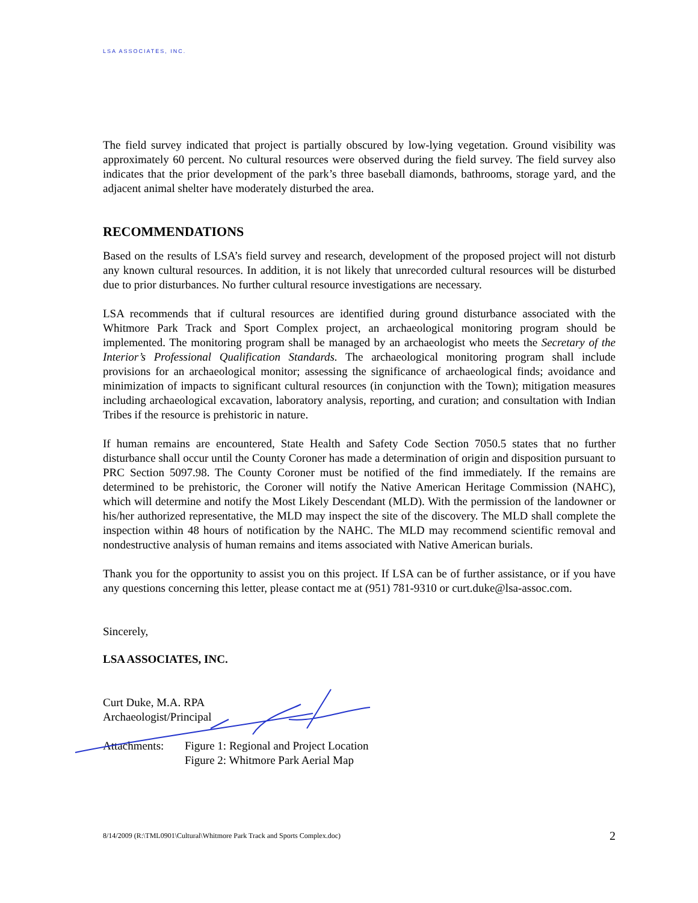LSA ASSOCIATES, INC.
The field survey indicated that project is partially obscured by low-lying vegetation. Ground visibility was approximately 60 percent. No cultural resources were observed during the field survey. The field survey also indicates that the prior development of the park’s three baseball diamonds, bathrooms, storage yard, and the adjacent animal shelter have moderately disturbed the area.
RECOMMENDATIONS
Based on the results of LSA’s field survey and research, development of the proposed project will not disturb any known cultural resources. In addition, it is not likely that unrecorded cultural resources will be disturbed due to prior disturbances. No further cultural resource investigations are necessary.
LSA recommends that if cultural resources are identified during ground disturbance associated with the Whitmore Park Track and Sport Complex project, an archaeological monitoring program should be implemented. The monitoring program shall be managed by an archaeologist who meets the Secretary of the Interior’s Professional Qualification Standards. The archaeological monitoring program shall include provisions for an archaeological monitor; assessing the significance of archaeological finds; avoidance and minimization of impacts to significant cultural resources (in conjunction with the Town); mitigation measures including archaeological excavation, laboratory analysis, reporting, and curation; and consultation with Indian Tribes if the resource is prehistoric in nature.
If human remains are encountered, State Health and Safety Code Section 7050.5 states that no further disturbance shall occur until the County Coroner has made a determination of origin and disposition pursuant to PRC Section 5097.98. The County Coroner must be notified of the find immediately. If the remains are determined to be prehistoric, the Coroner will notify the Native American Heritage Commission (NAHC), which will determine and notify the Most Likely Descendant (MLD). With the permission of the landowner or his/her authorized representative, the MLD may inspect the site of the discovery. The MLD shall complete the inspection within 48 hours of notification by the NAHC. The MLD may recommend scientific removal and nondestructive analysis of human remains and items associated with Native American burials.
Thank you for the opportunity to assist you on this project. If LSA can be of further assistance, or if you have any questions concerning this letter, please contact me at (951) 781-9310 or curt.duke@lsa-assoc.com.
Sincerely,
LSA ASSOCIATES, INC.
Curt Duke, M.A. RPA
Archaeologist/Principal
Attachments:
Figure 1: Regional and Project Location
Figure 2: Whitmore Park Aerial Map
8/14/2009 (R:\TML0901\Cultural\Whitmore Park Track and Sports Complex.doc) 2